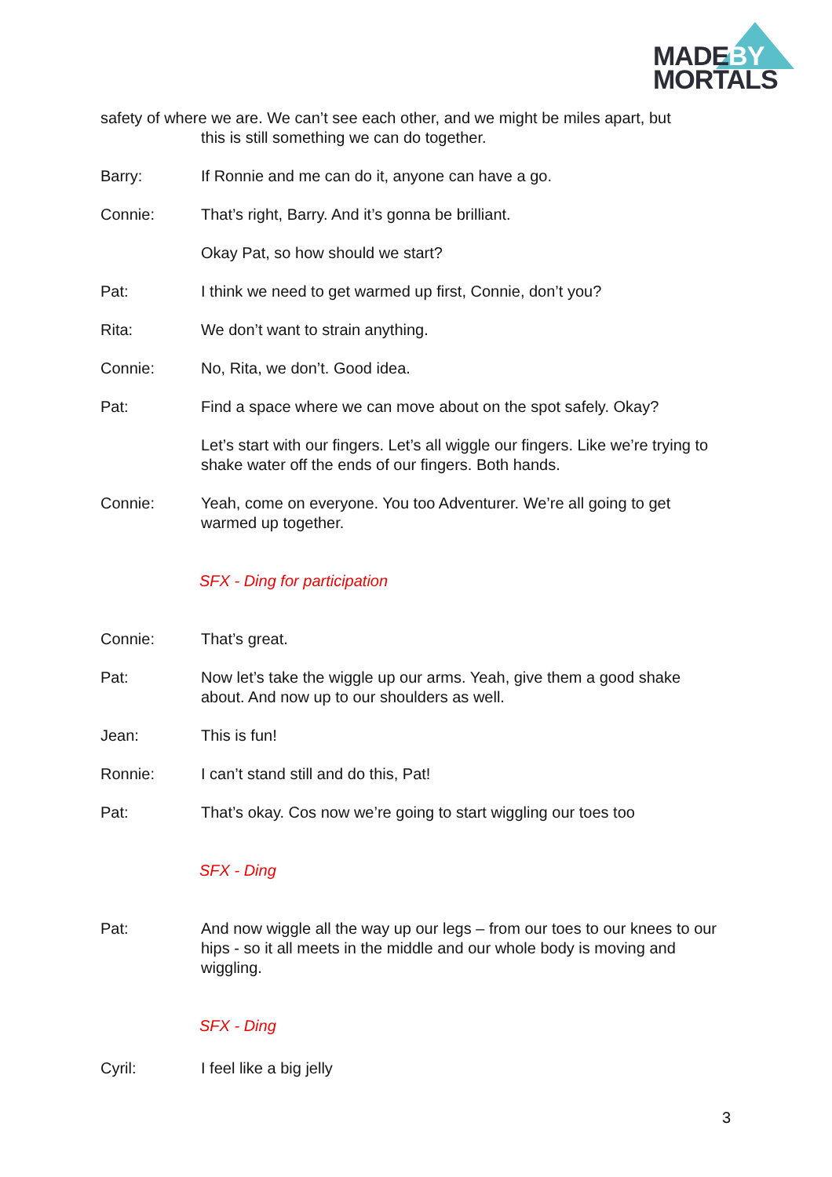MADEBY
MORTALS
safety of where we are. We can’t see each other, and we might be miles apart, but
this is still something we can do together.
Barry: If Ronnie and me can do it, anyone can have a go.
Connie: That’s right, Barry. And it’s gonna be brilliant.
Okay Pat, so how should we start?
Pat: I think we need to get warmed up first, Connie, don’t you?
Rita: We don’t want to strain anything.
Connie: No, Rita, we don’t. Good idea.
Pat: Find a space where we can move about on the spot safely. Okay?
Let’s start with our fingers. Let’s all wiggle our fingers. Like we’re trying to shake water off the ends of our fingers. Both hands.
Connie: Yeah, come on everyone. You too Adventurer. We’re all going to get warmed up together.
SFX - Ding for participation
Connie: That’s great.
Pat: Now let’s take the wiggle up our arms. Yeah, give them a good shake about. And now up to our shoulders as well.
Jean: This is fun!
Ronnie: I can’t stand still and do this, Pat!
Pat: That’s okay. Cos now we’re going to start wiggling our toes too
SFX - Ding
Pat: And now wiggle all the way up our legs – from our toes to our knees to our hips - so it all meets in the middle and our whole body is moving and wiggling.
SFX - Ding
Cyril: I feel like a big jelly
3